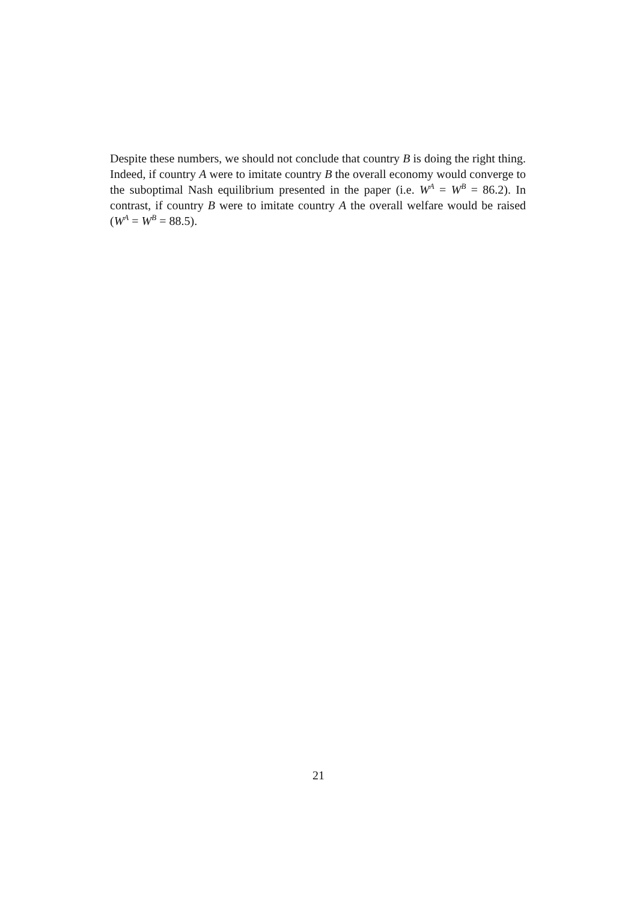Despite these numbers, we should not conclude that country B is doing the right thing. Indeed, if country A were to imitate country B the overall economy would converge to the suboptimal Nash equilibrium presented in the paper (i.e. W<sup>A</sup> = W<sup>B</sup> = 86.2). In contrast, if country B were to imitate country A the overall welfare would be raised (W<sup>A</sup> = W<sup>B</sup> = 88.5).
21